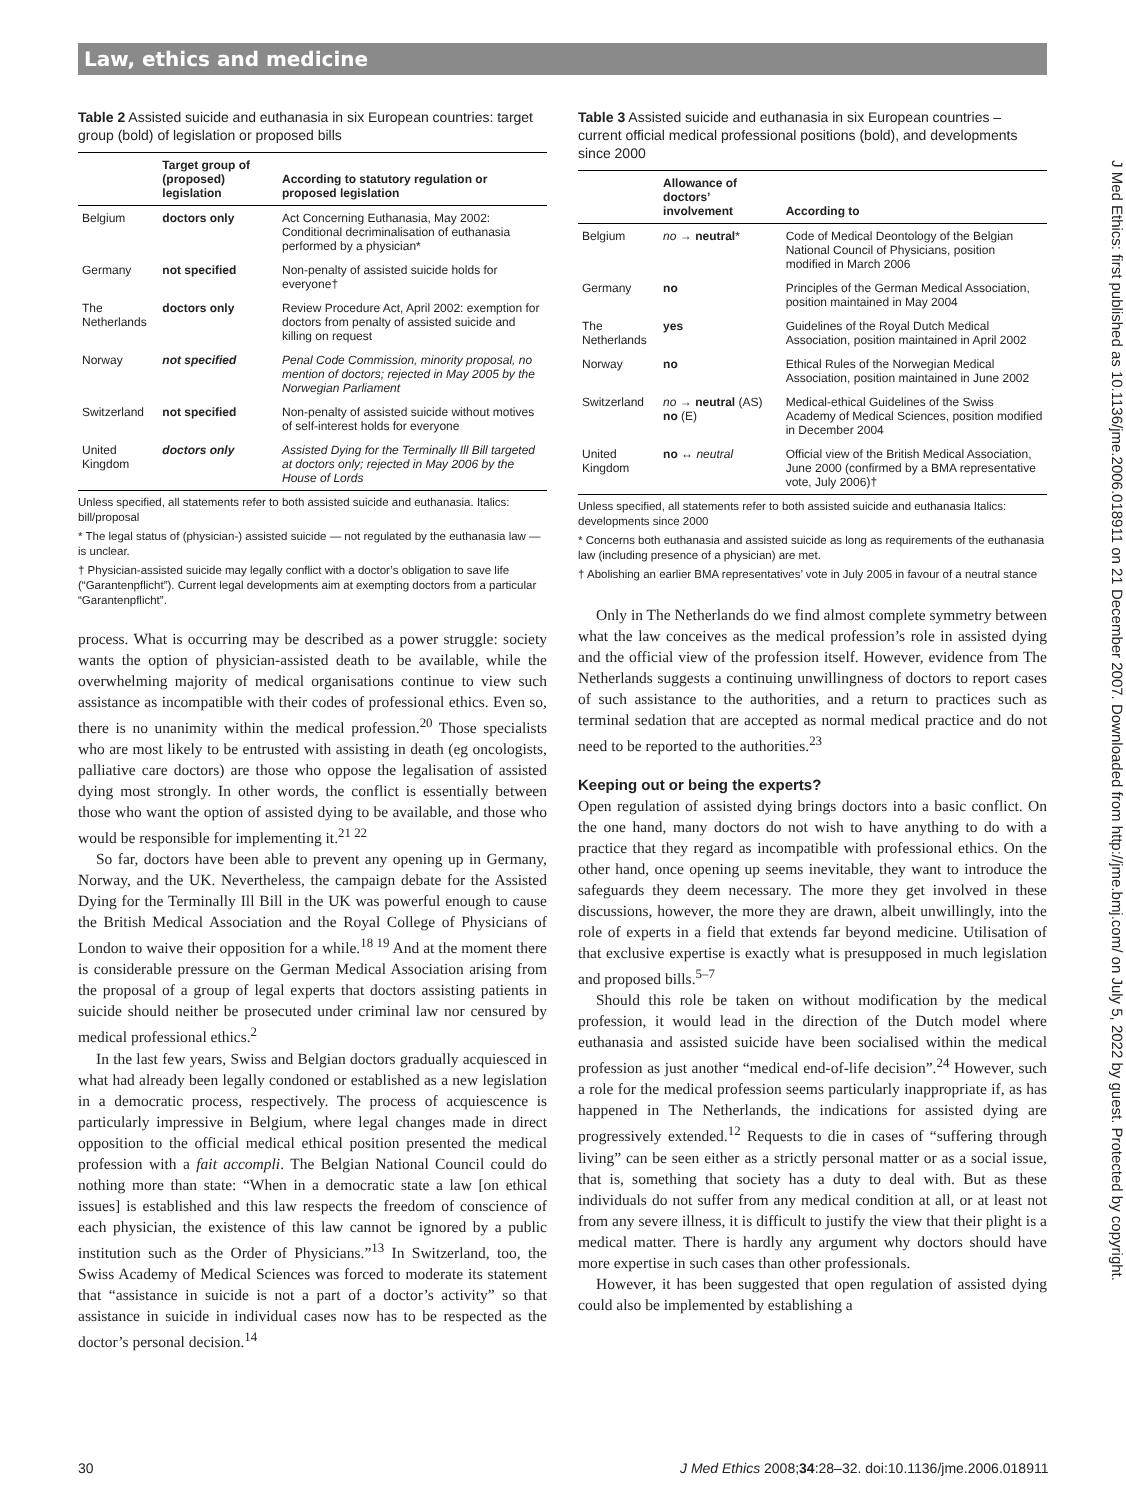Law, ethics and medicine
Table 2 Assisted suicide and euthanasia in six European countries: target group (bold) of legislation or proposed bills
| | Target group of (proposed) legislation | According to statutory regulation or proposed legislation |
| --- | --- | --- |
| Belgium | doctors only | Act Concerning Euthanasia, May 2002: Conditional decriminalisation of euthanasia performed by a physician* |
| Germany | not specified | Non-penalty of assisted suicide holds for everyone† |
| The Netherlands | doctors only | Review Procedure Act, April 2002: exemption for doctors from penalty of assisted suicide and killing on request |
| Norway | not specified | Penal Code Commission, minority proposal, no mention of doctors; rejected in May 2005 by the Norwegian Parliament |
| Switzerland | not specified | Non-penalty of assisted suicide without motives of self-interest holds for everyone |
| United Kingdom | doctors only | Assisted Dying for the Terminally Ill Bill targeted at doctors only; rejected in May 2006 by the House of Lords |
Unless specified, all statements refer to both assisted suicide and euthanasia. Italics: bill/proposal
* The legal status of (physician-) assisted suicide — not regulated by the euthanasia law — is unclear.
† Physician-assisted suicide may legally conflict with a doctor’s obligation to save life (“Garantenpflicht”). Current legal developments aim at exempting doctors from a particular “Garantenpflicht”.
process. What is occurring may be described as a power struggle: society wants the option of physician-assisted death to be available, while the overwhelming majority of medical organisations continue to view such assistance as incompatible with their codes of professional ethics. Even so, there is no unanimity within the medical profession.<sup>20</sup> Those specialists who are most likely to be entrusted with assisting in death (eg oncologists, palliative care doctors) are those who oppose the legalisation of assisted dying most strongly. In other words, the conflict is essentially between those who want the option of assisted dying to be available, and those who would be responsible for implementing it.<sup>21 22</sup>
So far, doctors have been able to prevent any opening up in Germany, Norway, and the UK. Nevertheless, the campaign debate for the Assisted Dying for the Terminally Ill Bill in the UK was powerful enough to cause the British Medical Association and the Royal College of Physicians of London to waive their opposition for a while.<sup>18 19</sup> And at the moment there is considerable pressure on the German Medical Association arising from the proposal of a group of legal experts that doctors assisting patients in suicide should neither be prosecuted under criminal law nor censured by medical professional ethics.<sup>2</sup>
In the last few years, Swiss and Belgian doctors gradually acquiesced in what had already been legally condoned or established as a new legislation in a democratic process, respectively. The process of acquiescence is particularly impressive in Belgium, where legal changes made in direct opposition to the official medical ethical position presented the medical profession with a fait accompli. The Belgian National Council could do nothing more than state: “When in a democratic state a law [on ethical issues] is established and this law respects the freedom of conscience of each physician, the existence of this law cannot be ignored by a public institution such as the Order of Physicians.”<sup>13</sup> In Switzerland, too, the Swiss Academy of Medical Sciences was forced to moderate its statement that “assistance in suicide is not a part of a doctor’s activity” so that assistance in suicide in individual cases now has to be respected as the doctor’s personal decision.<sup>14</sup>
Table 3 Assisted suicide and euthanasia in six European countries – current official medical professional positions (bold), and developments since 2000
| | Allowance of doctors’ involvement | According to |
| --- | --- | --- |
| Belgium | no → neutral * | Code of Medical Deontology of the Belgian National Council of Physicians, position modified in March 2006 |
| Germany | no | Principles of the German Medical Association, position maintained in May 2004 |
| The Netherlands | yes | Guidelines of the Royal Dutch Medical Association, position maintained in April 2002 |
| Norway | no | Ethical Rules of the Norwegian Medical Association, position maintained in June 2002 |
| Switzerland | no → neutral (AS) no (E) | Medical-ethical Guidelines of the Swiss Academy of Medical Sciences, position modified in December 2004 |
| United Kingdom | no ↔ neutral | Official view of the British Medical Association, June 2000 (confirmed by a BMA representative vote, July 2006)† |
Unless specified, all statements refer to both assisted suicide and euthanasia Italics: developments since 2000
* Concerns both euthanasia and assisted suicide as long as requirements of the euthanasia law (including presence of a physician) are met.
† Abolishing an earlier BMA representatives’ vote in July 2005 in favour of a neutral stance
Only in The Netherlands do we find almost complete symmetry between what the law conceives as the medical profession’s role in assisted dying and the official view of the profession itself. However, evidence from The Netherlands suggests a continuing unwillingness of doctors to report cases of such assistance to the authorities, and a return to practices such as terminal sedation that are accepted as normal medical practice and do not need to be reported to the authorities.<sup>23</sup>
Keeping out or being the experts?
Open regulation of assisted dying brings doctors into a basic conflict. On the one hand, many doctors do not wish to have anything to do with a practice that they regard as incompatible with professional ethics. On the other hand, once opening up seems inevitable, they want to introduce the safeguards they deem necessary. The more they get involved in these discussions, however, the more they are drawn, albeit unwillingly, into the role of experts in a field that extends far beyond medicine. Utilisation of that exclusive expertise is exactly what is presupposed in much legislation and proposed bills.<sup>5–7</sup>
Should this role be taken on without modification by the medical profession, it would lead in the direction of the Dutch model where euthanasia and assisted suicide have been socialised within the medical profession as just another “medical end-of-life decision”.<sup>24</sup> However, such a role for the medical profession seems particularly inappropriate if, as has happened in The Netherlands, the indications for assisted dying are progressively extended.<sup>12</sup> Requests to die in cases of “suffering through living” can be seen either as a strictly personal matter or as a social issue, that is, something that society has a duty to deal with. But as these individuals do not suffer from any medical condition at all, or at least not from any severe illness, it is difficult to justify the view that their plight is a medical matter. There is hardly any argument why doctors should have more expertise in such cases than other professionals.
However, it has been suggested that open regulation of assisted dying could also be implemented by establishing a
30
J Med Ethics 2008;34:28–32. doi:10.1136/jme.2006.018911
J Med Ethics: first published as 10.1136/jme.2006.018911 on 21 December 2007. Downloaded from http://jme.bmj.com/ on July 5, 2022 by guest. Protected by copyright.